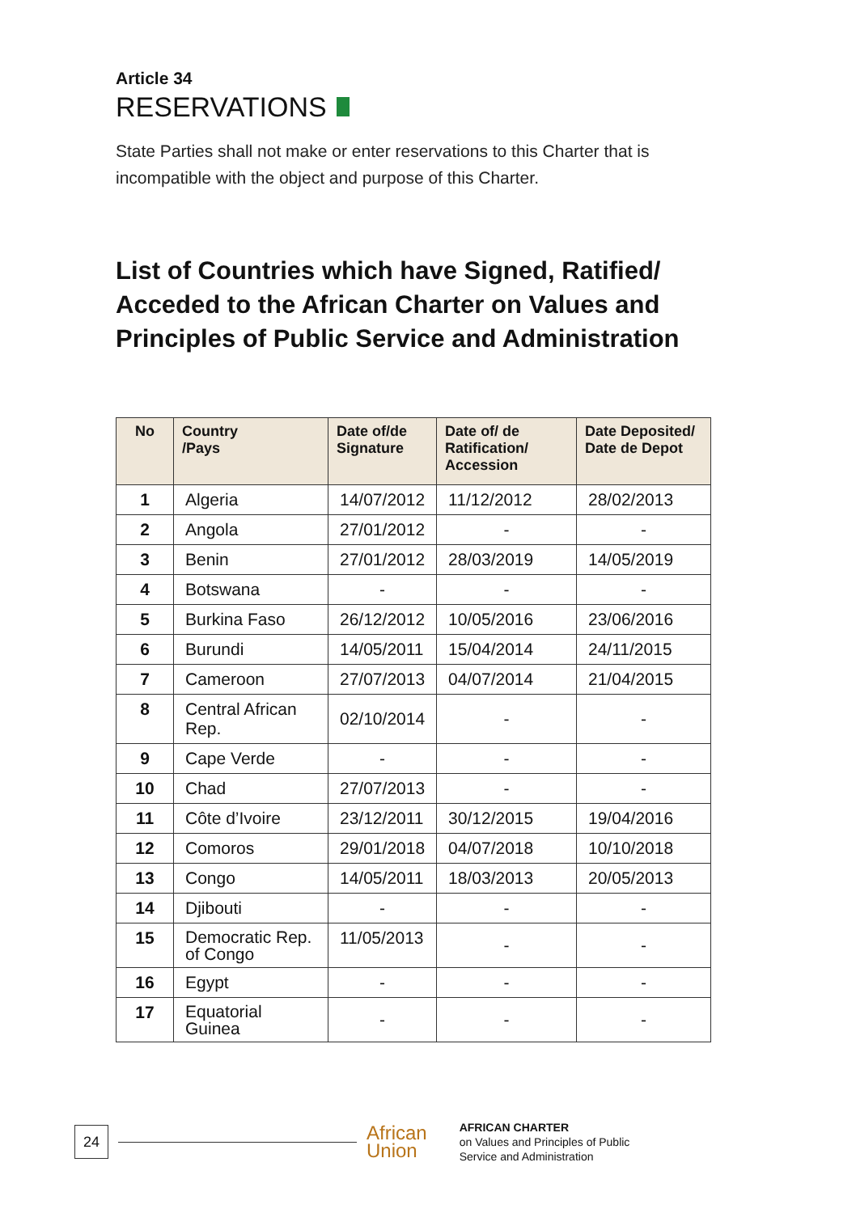Article 34
RESERVATIONS
State Parties shall not make or enter reservations to this Charter that is incompatible with the object and purpose of this Charter.
List of Countries which have Signed, Ratified/ Acceded to the African Charter on Values and Principles of Public Service and Administration
| No | Country /Pays | Date of/de Signature | Date of/ de Ratification/ Accession | Date Deposited/ Date de Depot |
| --- | --- | --- | --- | --- |
| 1 | Algeria | 14/07/2012 | 11/12/2012 | 28/02/2013 |
| 2 | Angola | 27/01/2012 | - | - |
| 3 | Benin | 27/01/2012 | 28/03/2019 | 14/05/2019 |
| 4 | Botswana | - | - | - |
| 5 | Burkina Faso | 26/12/2012 | 10/05/2016 | 23/06/2016 |
| 6 | Burundi | 14/05/2011 | 15/04/2014 | 24/11/2015 |
| 7 | Cameroon | 27/07/2013 | 04/07/2014 | 21/04/2015 |
| 8 | Central African Rep. | 02/10/2014 | - | - |
| 9 | Cape Verde | - | - | - |
| 10 | Chad | 27/07/2013 | - | - |
| 11 | Côte d’Ivoire | 23/12/2011 | 30/12/2015 | 19/04/2016 |
| 12 | Comoros | 29/01/2018 | 04/07/2018 | 10/10/2018 |
| 13 | Congo | 14/05/2011 | 18/03/2013 | 20/05/2013 |
| 14 | Djibouti | - | - | - |
| 15 | Democratic Rep. of Congo | 11/05/2013 | - | - |
| 16 | Egypt | - | - | - |
| 17 | Equatorial Guinea | - | - | - |
24
African
Union
AFRICAN CHARTER
on Values and Principles of Public
Service and Administration